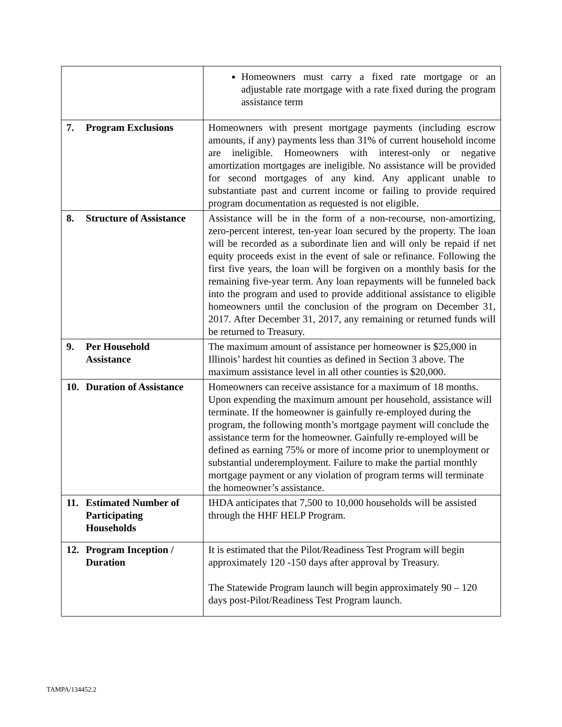| | Homeowners must carry a fixed rate mortgage or an adjustable rate mortgage with a rate fixed during the program assistance term |
| 7. Program Exclusions | Homeowners with present mortgage payments (including escrow amounts, if any) payments less than 31% of current household income are ineligible. Homeowners with interest-only or negative amortization mortgages are ineligible. No assistance will be provided for second mortgages of any kind. Any applicant unable to substantiate past and current income or failing to provide required program documentation as requested is not eligible. |
| 8. Structure of Assistance | Assistance will be in the form of a non-recourse, non-amortizing, zero-percent interest, ten-year loan secured by the property. The loan will be recorded as a subordinate lien and will only be repaid if net equity proceeds exist in the event of sale or refinance. Following the first five years, the loan will be forgiven on a monthly basis for the remaining five-year term. Any loan repayments will be funneled back into the program and used to provide additional assistance to eligible homeowners until the conclusion of the program on December 31, 2017. After December 31, 2017, any remaining or returned funds will be returned to Treasury. |
| 9. Per Household Assistance | The maximum amount of assistance per homeowner is $25,000 in Illinois’ hardest hit counties as defined in Section 3 above. The maximum assistance level in all other counties is $20,000. |
| 10. Duration of Assistance | Homeowners can receive assistance for a maximum of 18 months. Upon expending the maximum amount per household, assistance will terminate. If the homeowner is gainfully re-employed during the program, the following month’s mortgage payment will conclude the assistance term for the homeowner. Gainfully re-employed will be defined as earning 75% or more of income prior to unemployment or substantial underemployment. Failure to make the partial monthly mortgage payment or any violation of program terms will terminate the homeowner’s assistance. |
| 11. Estimated Number of Participating Households | IHDA anticipates that 7,500 to 10,000 households will be assisted through the HHF HELP Program. |
| 12. Program Inception / Duration | It is estimated that the Pilot/Readiness Test Program will begin approximately 120 -150 days after approval by Treasury. The Statewide Program launch will begin approximately 90 – 120 days post-Pilot/Readiness Test Program launch. |
TAMPA/134452.2